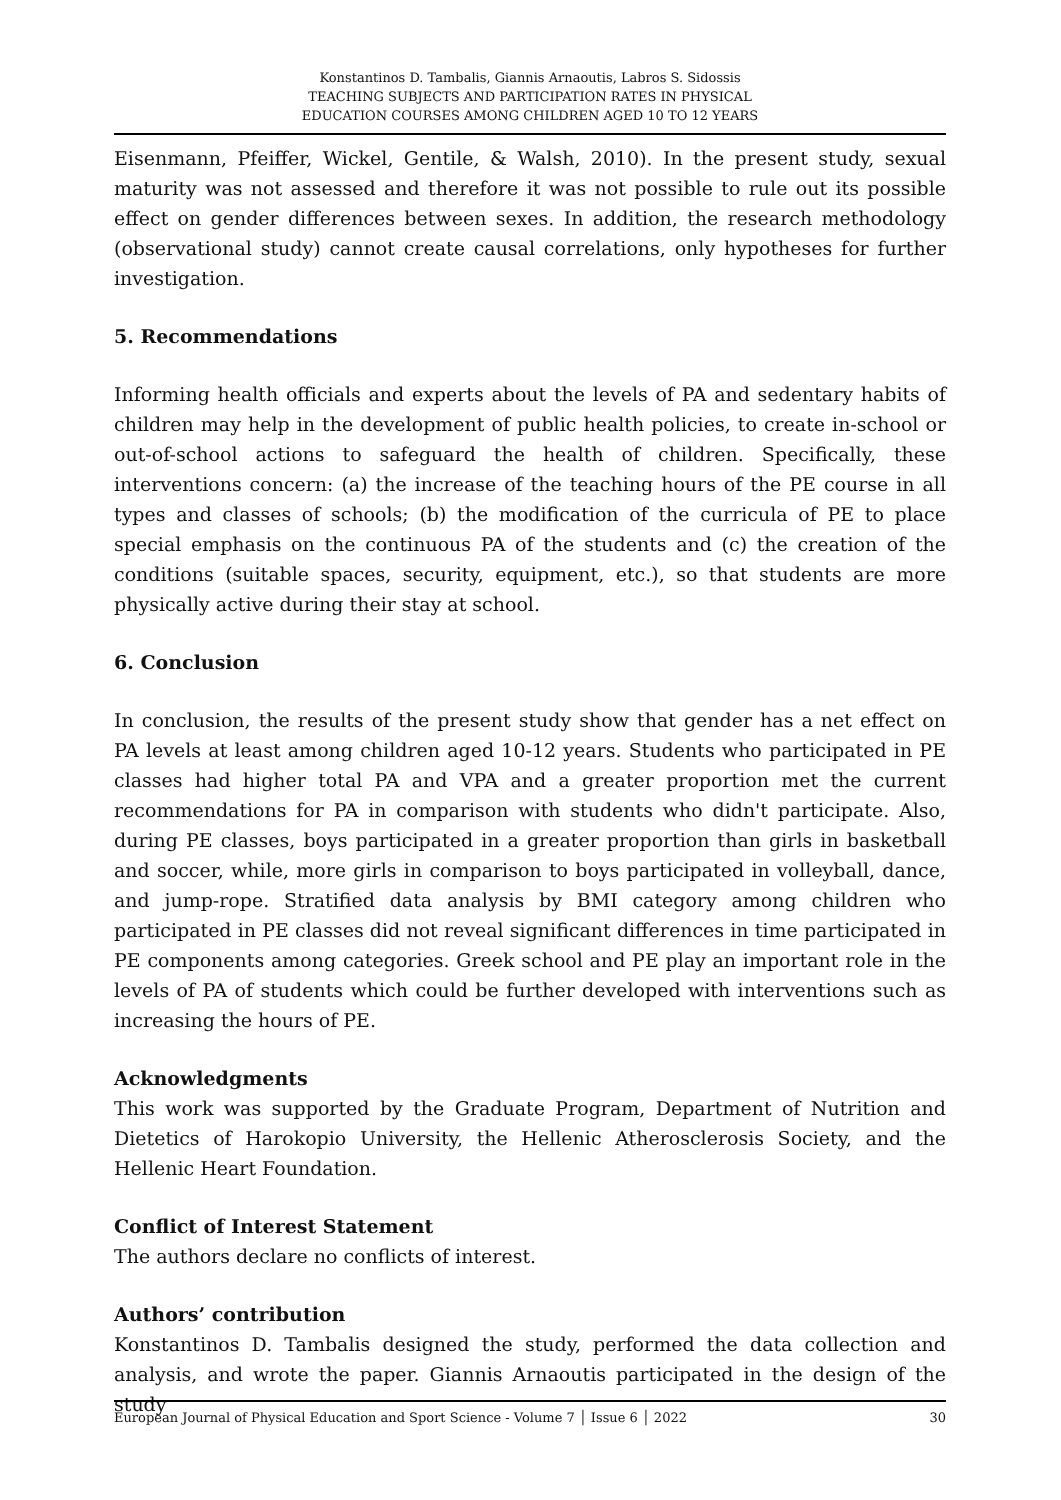Konstantinos D. Tambalis, Giannis Arnaoutis, Labros S. Sidossis
TEACHING SUBJECTS AND PARTICIPATION RATES IN PHYSICAL
EDUCATION COURSES AMONG CHILDREN AGED 10 TO 12 YEARS
Eisenmann, Pfeiffer, Wickel, Gentile, & Walsh, 2010). In the present study, sexual maturity was not assessed and therefore it was not possible to rule out its possible effect on gender differences between sexes. In addition, the research methodology (observational study) cannot create causal correlations, only hypotheses for further investigation.
5. Recommendations
Informing health officials and experts about the levels of PA and sedentary habits of children may help in the development of public health policies, to create in-school or out-of-school actions to safeguard the health of children. Specifically, these interventions concern: (a) the increase of the teaching hours of the PE course in all types and classes of schools; (b) the modification of the curricula of PE to place special emphasis on the continuous PA of the students and (c) the creation of the conditions (suitable spaces, security, equipment, etc.), so that students are more physically active during their stay at school.
6. Conclusion
In conclusion, the results of the present study show that gender has a net effect on PA levels at least among children aged 10-12 years. Students who participated in PE classes had higher total PA and VPA and a greater proportion met the current recommendations for PA in comparison with students who didn't participate. Also, during PE classes, boys participated in a greater proportion than girls in basketball and soccer, while, more girls in comparison to boys participated in volleyball, dance, and jump-rope. Stratified data analysis by BMI category among children who participated in PE classes did not reveal significant differences in time participated in PE components among categories. Greek school and PE play an important role in the levels of PA of students which could be further developed with interventions such as increasing the hours of PE.
Acknowledgments
This work was supported by the Graduate Program, Department of Nutrition and Dietetics of Harokopio University, the Hellenic Atherosclerosis Society, and the Hellenic Heart Foundation.
Conflict of Interest Statement
The authors declare no conflicts of interest.
Authors’ contribution
Konstantinos D. Tambalis designed the study, performed the data collection and analysis, and wrote the paper. Giannis Arnaoutis participated in the design of the study
European Journal of Physical Education and Sport Science - Volume 7 │ Issue 6 │ 2022 30